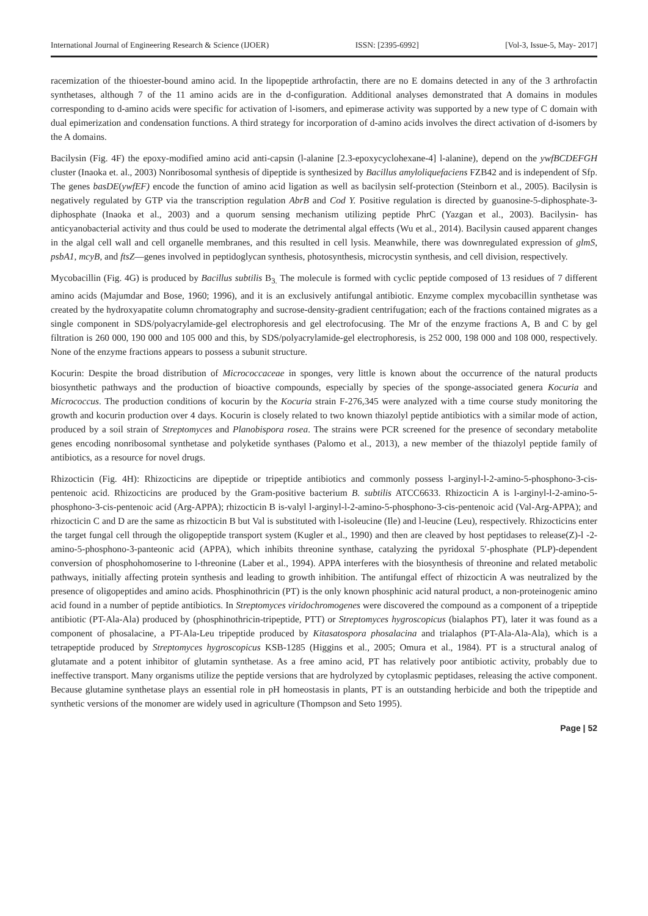International Journal of Engineering Research & Science (IJOER) ISSN: [2395-6992] [Vol-3, Issue-5, May- 2017]
racemization of the thioester-bound amino acid. In the lipopeptide arthrofactin, there are no E domains detected in any of the 3 arthrofactin synthetases, although 7 of the 11 amino acids are in the d-configuration. Additional analyses demonstrated that A domains in modules corresponding to d-amino acids were specific for activation of l-isomers, and epimerase activity was supported by a new type of C domain with dual epimerization and condensation functions. A third strategy for incorporation of d-amino acids involves the direct activation of d-isomers by the A domains.
Bacilysin (Fig. 4F) the epoxy-modified amino acid anti-capsin (l-alanine [2.3-epoxycyclohexane-4] l-alanine), depend on the ywfBCDEFGH cluster (Inaoka et. al., 2003) Nonribosomal synthesis of dipeptide is synthesized by Bacillus amyloliquefaciens FZB42 and is independent of Sfp. The genes basDE(ywfEF) encode the function of amino acid ligation as well as bacilysin self-protection (Steinborn et al., 2005). Bacilysin is negatively regulated by GTP via the transcription regulation AbrB and Cod Y. Positive regulation is directed by guanosine-5-diphosphate-3-diphosphate (Inaoka et al., 2003) and a quorum sensing mechanism utilizing peptide PhrC (Yazgan et al., 2003). Bacilysin- has anticyanobacterial activity and thus could be used to moderate the detrimental algal effects (Wu et al., 2014). Bacilysin caused apparent changes in the algal cell wall and cell organelle membranes, and this resulted in cell lysis. Meanwhile, there was downregulated expression of glmS, psbA1, mcyB, and ftsZ—genes involved in peptidoglycan synthesis, photosynthesis, microcystin synthesis, and cell division, respectively.
Mycobacillin (Fig. 4G) is produced by Bacillus subtilis B<sub>3.</sub> The molecule is formed with cyclic peptide composed of 13 residues of 7 different amino acids (Majumdar and Bose, 1960; 1996), and it is an exclusively antifungal antibiotic. Enzyme complex mycobacillin synthetase was created by the hydroxyapatite column chromatography and sucrose-density-gradient centrifugation; each of the fractions contained migrates as a single component in SDS/polyacrylamide-gel electrophoresis and gel electrofocusing. The Mr of the enzyme fractions A, B and C by gel filtration is 260 000, 190 000 and 105 000 and this, by SDS/polyacrylamide-gel electrophoresis, is 252 000, 198 000 and 108 000, respectively. None of the enzyme fractions appears to possess a subunit structure.
Kocurin: Despite the broad distribution of Micrococcaceae in sponges, very little is known about the occurrence of the natural products biosynthetic pathways and the production of bioactive compounds, especially by species of the sponge-associated genera Kocuria and Micrococcus. The production conditions of kocurin by the Kocuria strain F-276,345 were analyzed with a time course study monitoring the growth and kocurin production over 4 days. Kocurin is closely related to two known thiazolyl peptide antibiotics with a similar mode of action, produced by a soil strain of Streptomyces and Planobispora rosea. The strains were PCR screened for the presence of secondary metabolite genes encoding nonribosomal synthetase and polyketide synthases (Palomo et al., 2013), a new member of the thiazolyl peptide family of antibiotics, as a resource for novel drugs.
Rhizocticin (Fig. 4H): Rhizocticins are dipeptide or tripeptide antibiotics and commonly possess l-arginyl-l-2-amino-5-phosphono-3-cis-pentenoic acid. Rhizocticins are produced by the Gram-positive bacterium B. subtilis ATCC6633. Rhizocticin A is l-arginyl-l-2-amino-5-phosphono-3-cis-pentenoic acid (Arg-APPA); rhizocticin B is-valyl l-arginyl-l-2-amino-5-phosphono-3-cis-pentenoic acid (Val-Arg-APPA); and rhizocticin C and D are the same as rhizocticin B but Val is substituted with l-isoleucine (Ile) and l-leucine (Leu), respectively. Rhizocticins enter the target fungal cell through the oligopeptide transport system (Kugler et al., 1990) and then are cleaved by host peptidases to release(Z)-l -2-amino-5-phosphono-3-panteonic acid (APPA), which inhibits threonine synthase, catalyzing the pyridoxal 5′-phosphate (PLP)-dependent conversion of phosphohomoserine to l-threonine (Laber et al., 1994). APPA interferes with the biosynthesis of threonine and related metabolic pathways, initially affecting protein synthesis and leading to growth inhibition. The antifungal effect of rhizocticin A was neutralized by the presence of oligopeptides and amino acids. Phosphinothricin (PT) is the only known phosphinic acid natural product, a non-proteinogenic amino acid found in a number of peptide antibiotics. In Streptomyces viridochromogenes were discovered the compound as a component of a tripeptide antibiotic (PT-Ala-Ala) produced by (phosphinothricin-tripeptide, PTT) or Streptomyces hygroscopicus (bialaphos PT), later it was found as a component of phosalacine, a PT-Ala-Leu tripeptide produced by Kitasatospora phosalacina and trialaphos (PT-Ala-Ala-Ala), which is a tetrapeptide produced by Streptomyces hygroscopicus KSB-1285 (Higgins et al., 2005; Omura et al., 1984). PT is a structural analog of glutamate and a potent inhibitor of glutamin synthetase. As a free amino acid, PT has relatively poor antibiotic activity, probably due to ineffective transport. Many organisms utilize the peptide versions that are hydrolyzed by cytoplasmic peptidases, releasing the active component. Because glutamine synthetase plays an essential role in pH homeostasis in plants, PT is an outstanding herbicide and both the tripeptide and synthetic versions of the monomer are widely used in agriculture (Thompson and Seto 1995).
Page | 52